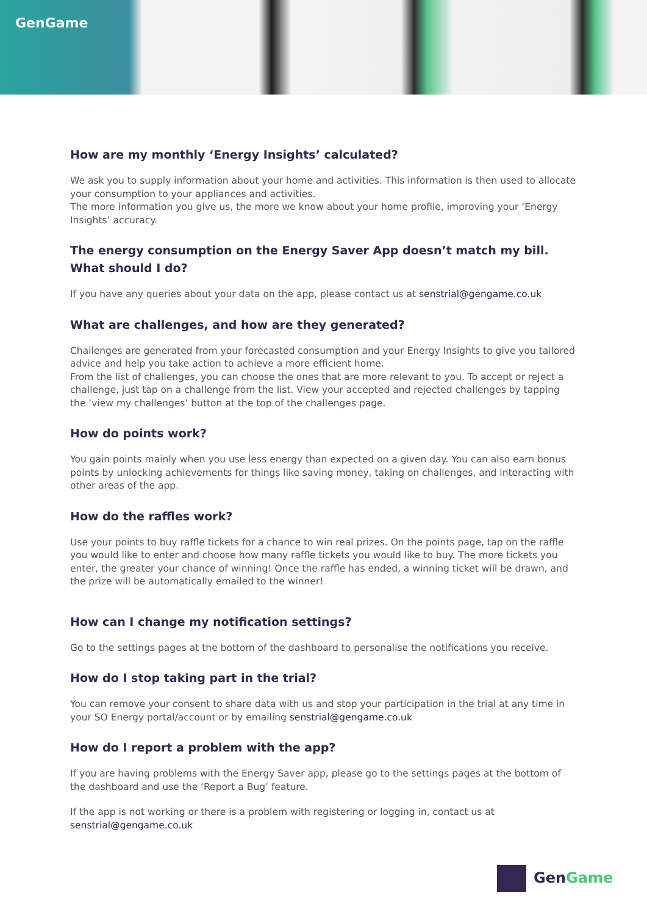GenGame
How are my monthly ‘Energy Insights’ calculated?
We ask you to supply information about your home and activities. This information is then used to allocate your consumption to your appliances and activities.
The more information you give us, the more we know about your home profile, improving your ‘Energy Insights’ accuracy.
The energy consumption on the Energy Saver App doesn’t match my bill. What should I do?
If you have any queries about your data on the app, please contact us at senstrial@gengame.co.uk
What are challenges, and how are they generated?
Challenges are generated from your forecasted consumption and your Energy Insights to give you tailored advice and help you take action to achieve a more efficient home.
From the list of challenges, you can choose the ones that are more relevant to you. To accept or reject a challenge, just tap on a challenge from the list. View your accepted and rejected challenges by tapping the ‘view my challenges’ button at the top of the challenges page.
How do points work?
You gain points mainly when you use less energy than expected on a given day. You can also earn bonus points by unlocking achievements for things like saving money, taking on challenges, and interacting with other areas of the app.
How do the raffles work?
Use your points to buy raffle tickets for a chance to win real prizes. On the points page, tap on the raffle you would like to enter and choose how many raffle tickets you would like to buy. The more tickets you enter, the greater your chance of winning! Once the raffle has ended, a winning ticket will be drawn, and the prize will be automatically emailed to the winner!
How can I change my notification settings?
Go to the settings pages at the bottom of the dashboard to personalise the notifications you receive.
How do I stop taking part in the trial?
You can remove your consent to share data with us and stop your participation in the trial at any time in your SO Energy portal/account or by emailing senstrial@gengame.co.uk
How do I report a problem with the app?
If you are having problems with the Energy Saver app, please go to the settings pages at the bottom of the dashboard and use the ‘Report a Bug’ feature.
If the app is not working or there is a problem with registering or logging in, contact us at senstrial@gengame.co.uk
GenGame